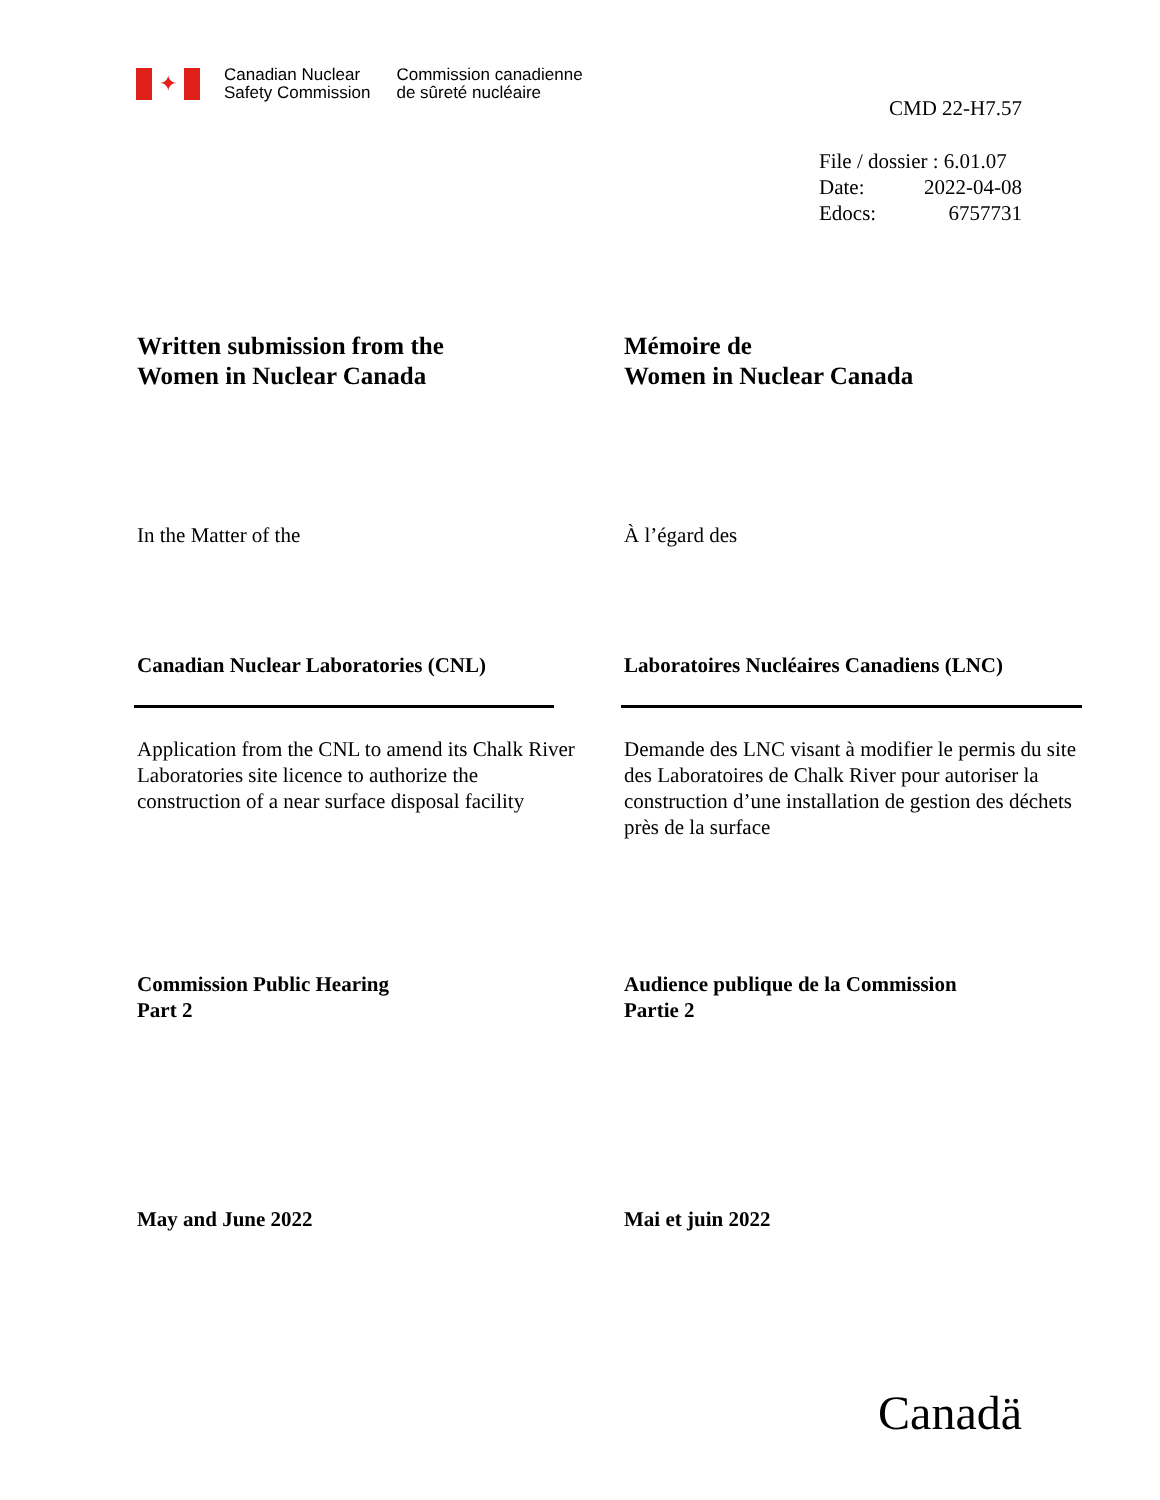✦
Canadian Nuclear
Safety Commission
Commission canadienne
de sûreté nucléaire
CMD 22-H7.57
File / dossier : 6.01.07
Date: 2022-04-08
Edocs: 6757731
Written submission from the
Women in Nuclear Canada
Mémoire de
Women in Nuclear Canada
In the Matter of the À l’égard des
Canadian Nuclear Laboratories (CNL)
Laboratoires Nucléaires Canadiens (LNC)
Application from the CNL to amend its Chalk River Laboratories site licence to authorize the construction of a near surface disposal facility
Demande des LNC visant à modifier le permis du site des Laboratoires de Chalk River pour autoriser la construction d’une installation de gestion des déchets près de la surface
Commission Public Hearing
Part 2
Audience publique de la Commission
Partie 2
May and June 2022 Mai et juin 2022
Canadä